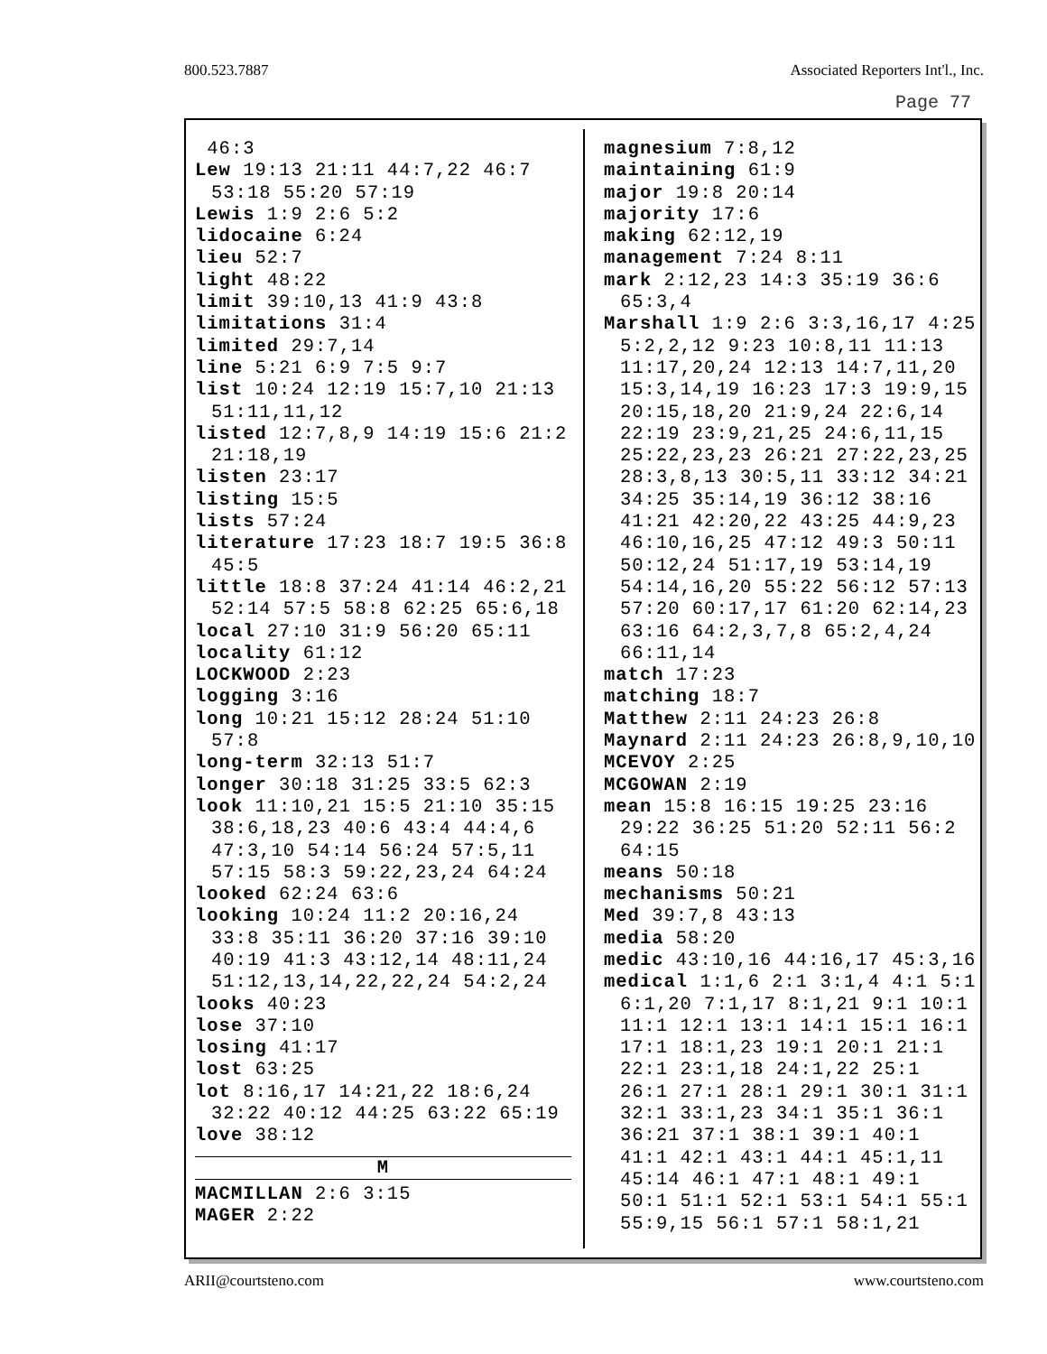800.523.7887 Associated Reporters Int'l., Inc.
Page 77
46:3
Lew 19:13 21:11 44:7,22 46:7 53:18 55:20 57:19
Lewis 1:9 2:6 5:2
lidocaine 6:24
lieu 52:7
light 48:22
limit 39:10,13 41:9 43:8
limitations 31:4
limited 29:7,14
line 5:21 6:9 7:5 9:7
list 10:24 12:19 15:7,10 21:13 51:11,11,12
listed 12:7,8,9 14:19 15:6 21:2 21:18,19
listen 23:17
listing 15:5
lists 57:24
literature 17:23 18:7 19:5 36:8 45:5
little 18:8 37:24 41:14 46:2,21 52:14 57:5 58:8 62:25 65:6,18
local 27:10 31:9 56:20 65:11
locality 61:12
LOCKWOOD 2:23
logging 3:16
long 10:21 15:12 28:24 51:10 57:8
long-term 32:13 51:7
longer 30:18 31:25 33:5 62:3
look 11:10,21 15:5 21:10 35:15 38:6,18,23 40:6 43:4 44:4,6 47:3,10 54:14 56:24 57:5,11 57:15 58:3 59:22,23,24 64:24
looked 62:24 63:6
looking 10:24 11:2 20:16,24 33:8 35:11 36:20 37:16 39:10 40:19 41:3 43:12,14 48:11,24 51:12,13,14,22,22,24 54:2,24
looks 40:23
lose 37:10
losing 41:17
lost 63:25
lot 8:16,17 14:21,22 18:6,24 32:22 40:12 44:25 63:22 65:19
love 38:12
M
MACMILLAN 2:6 3:15
MAGER 2:22
magnesium 7:8,12
maintaining 61:9
major 19:8 20:14
majority 17:6
making 62:12,19
management 7:24 8:11
mark 2:12,23 14:3 35:19 36:6 65:3,4
Marshall 1:9 2:6 3:3,16,17 4:25 5:2,2,12 9:23 10:8,11 11:13 11:17,20,24 12:13 14:7,11,20 15:3,14,19 16:23 17:3 19:9,15 20:15,18,20 21:9,24 22:6,14 22:19 23:9,21,25 24:6,11,15 25:22,23,23 26:21 27:22,23,25 28:3,8,13 30:5,11 33:12 34:21 34:25 35:14,19 36:12 38:16 41:21 42:20,22 43:25 44:9,23 46:10,16,25 47:12 49:3 50:11 50:12,24 51:17,19 53:14,19 54:14,16,20 55:22 56:12 57:13 57:20 60:17,17 61:20 62:14,23 63:16 64:2,3,7,8 65:2,4,24 66:11,14
match 17:23
matching 18:7
Matthew 2:11 24:23 26:8
Maynard 2:11 24:23 26:8,9,10,10
MCEVOY 2:25
MCGOWAN 2:19
mean 15:8 16:15 19:25 23:16 29:22 36:25 51:20 52:11 56:2 64:15
means 50:18
mechanisms 50:21
Med 39:7,8 43:13
media 58:20
medic 43:10,16 44:16,17 45:3,16
medical 1:1,6 2:1 3:1,4 4:1 5:1 6:1,20 7:1,17 8:1,21 9:1 10:1 11:1 12:1 13:1 14:1 15:1 16:1 17:1 18:1,23 19:1 20:1 21:1 22:1 23:1,18 24:1,22 25:1 26:1 27:1 28:1 29:1 30:1 31:1 32:1 33:1,23 34:1 35:1 36:1 36:21 37:1 38:1 39:1 40:1 41:1 42:1 43:1 44:1 45:1,11 45:14 46:1 47:1 48:1 49:1 50:1 51:1 52:1 53:1 54:1 55:1 55:9,15 56:1 57:1 58:1,21
ARII@courtsteno.com www.courtsteno.com